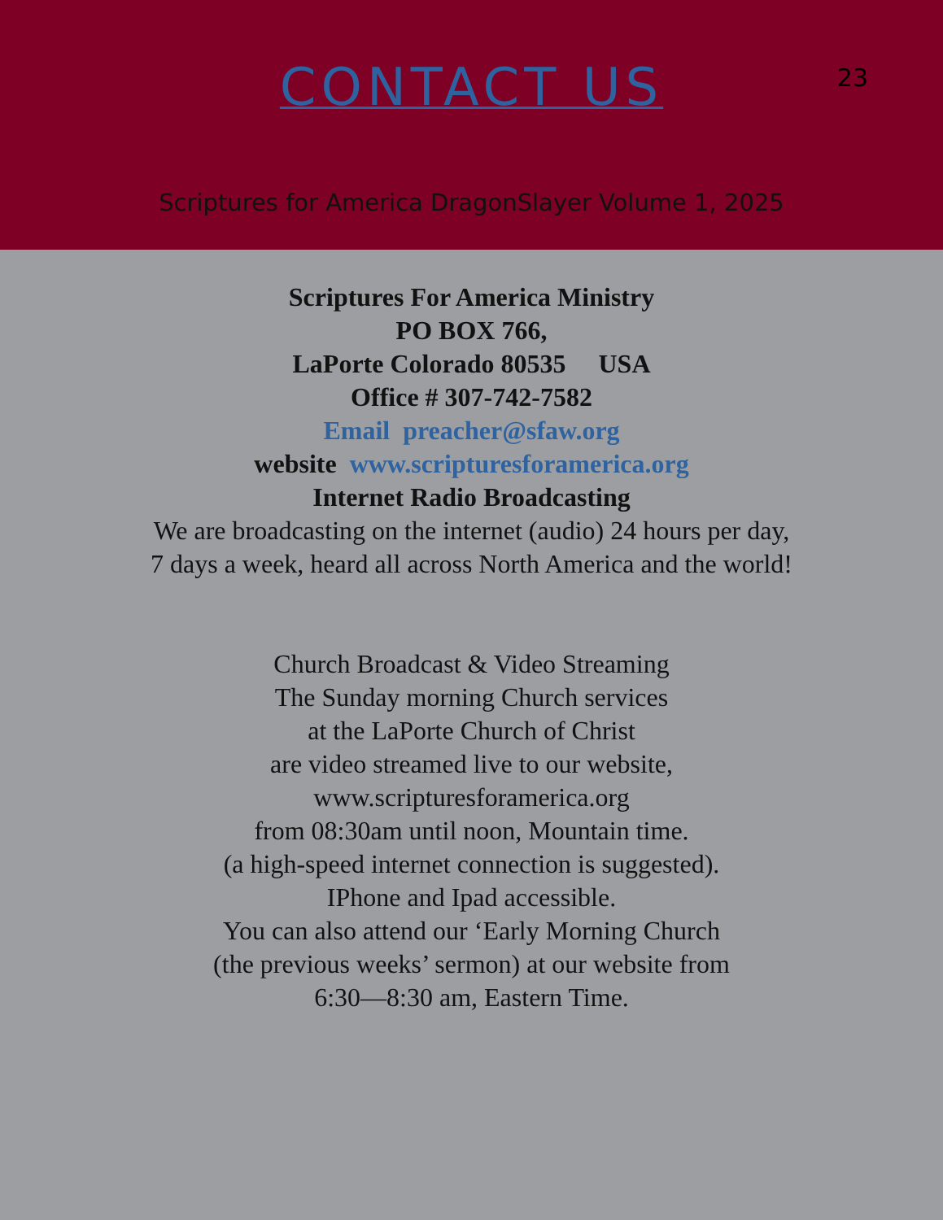CONTACT US
23
Scriptures for America DragonSlayer Volume 1, 2025
Scriptures For America Ministry
PO BOX 766,
LaPorte Colorado 80535 USA
Office # 307-742-7582
Email preacher@sfaw.org
website www.scripturesforamerica.org
Internet Radio Broadcasting
We are broadcasting on the internet (audio) 24 hours per day,
7 days a week, heard all across North America and the world!
Church Broadcast & Video Streaming
The Sunday morning Church services
at the LaPorte Church of Christ
are video streamed live to our website,
www.scripturesforamerica.org
from 08:30am until noon, Mountain time.
(a high-speed internet connection is suggested).
IPhone and Ipad accessible.
You can also attend our ‘Early Morning Church
(the previous weeks’ sermon) at our website from
6:30—8:30 am, Eastern Time.